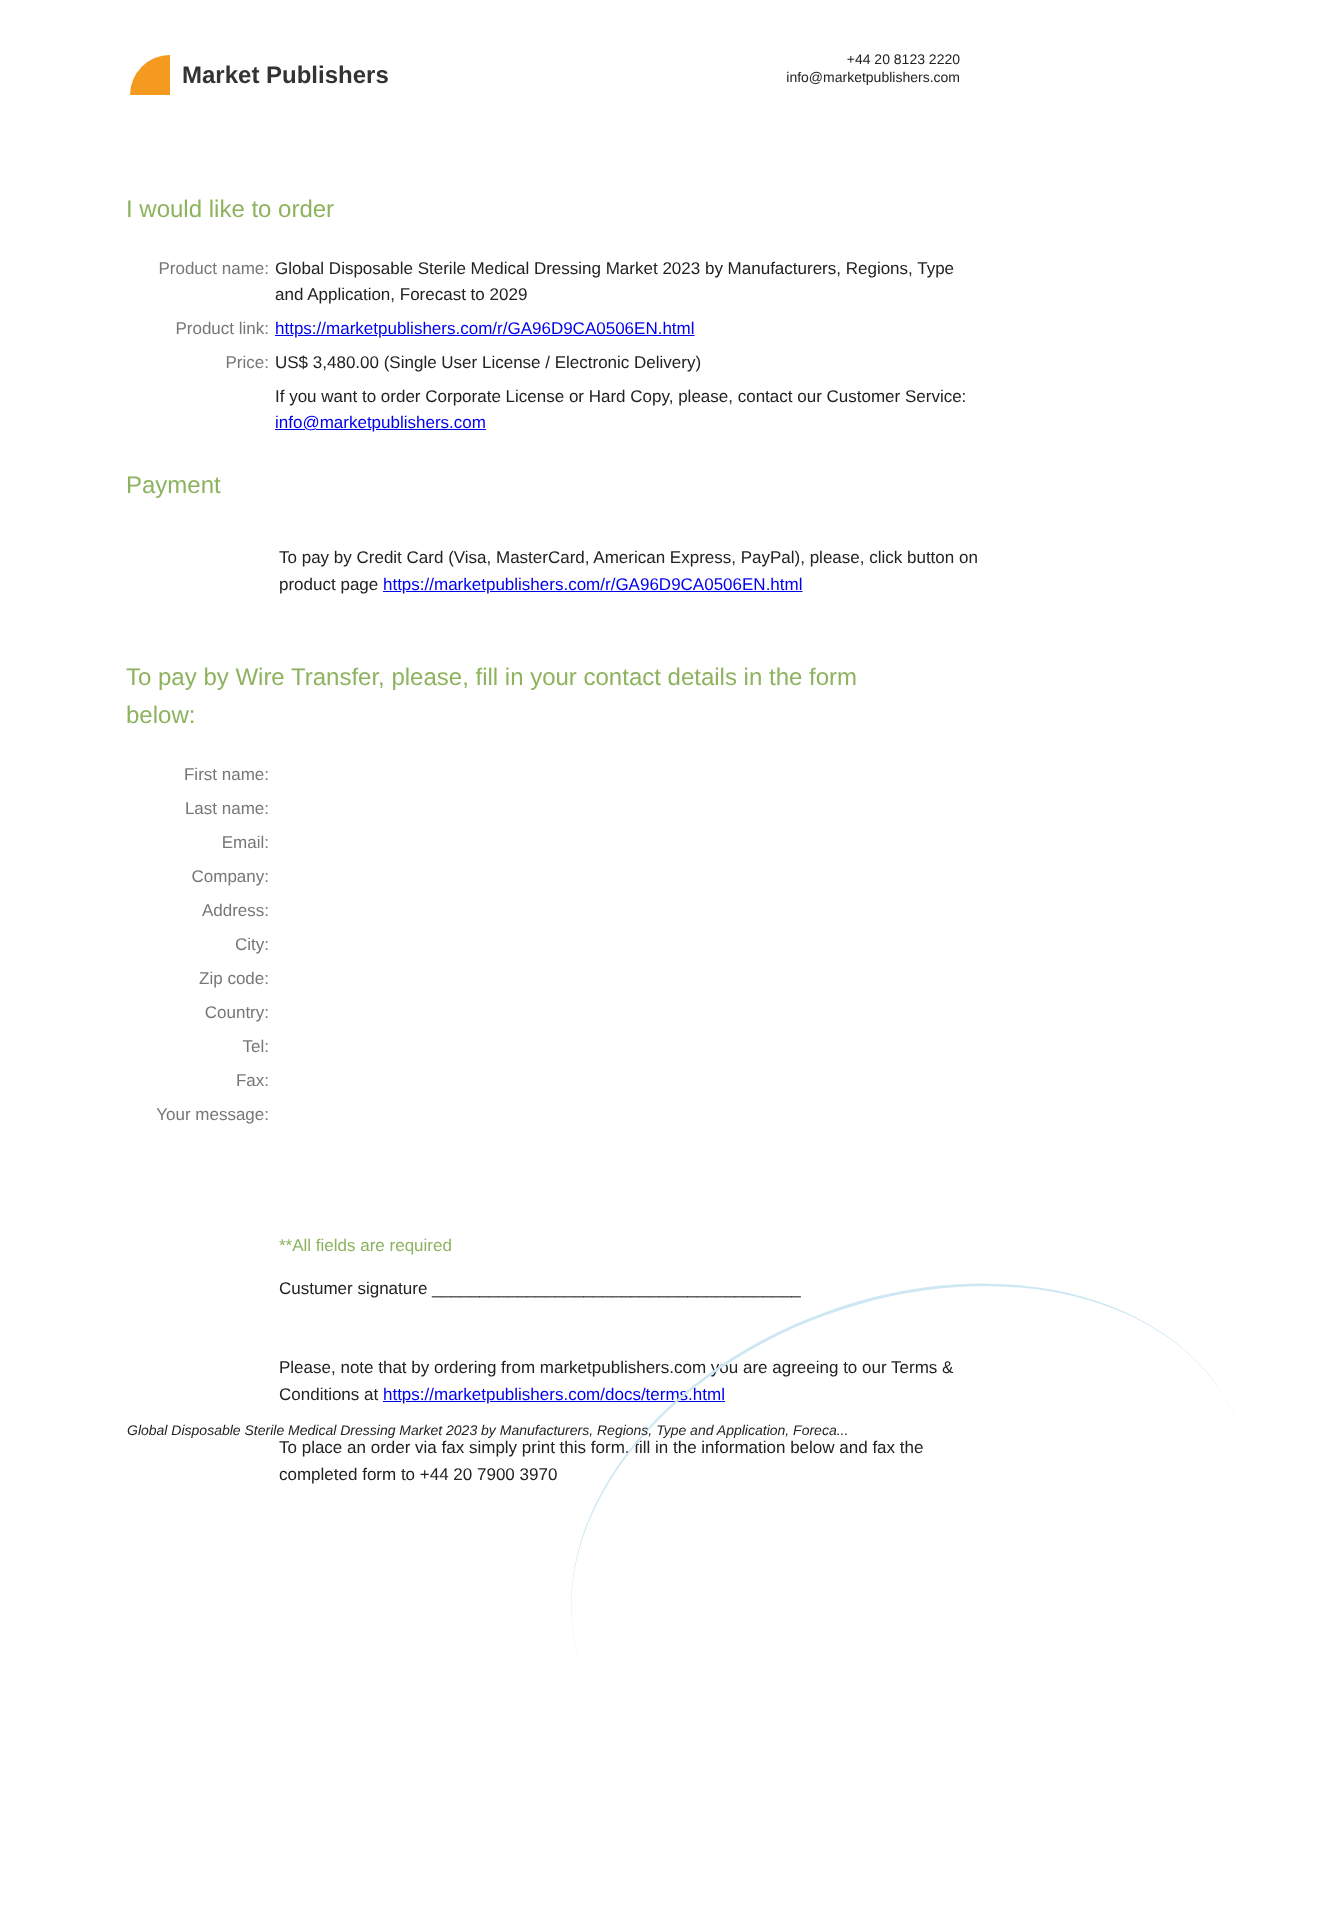Market Publishers
+44 20 8123 2220
info@marketpublishers.com
I would like to order
| Product name: | Global Disposable Sterile Medical Dressing Market 2023 by Manufacturers, Regions, Type and Application, Forecast to 2029 |
| Product link: | https://marketpublishers.com/r/GA96D9CA0506EN.html |
| Price: | US$ 3,480.00 (Single User License / Electronic Delivery) |
| | If you want to order Corporate License or Hard Copy, please, contact our Customer Service: info@marketpublishers.com |
Payment
To pay by Credit Card (Visa, MasterCard, American Express, PayPal), please, click button on product page https://marketpublishers.com/r/GA96D9CA0506EN.html
To pay by Wire Transfer, please, fill in your contact details in the form below:
| First name: | |
| Last name: | |
| Email: | |
| Company: | |
| Address: | |
| City: | |
| Zip code: | |
| Country: | |
| Tel: | |
| Fax: | |
| Your message: | |
**All fields are required
Custumer signature _______________________________________
Please, note that by ordering from marketpublishers.com you are agreeing to our Terms & Conditions at https://marketpublishers.com/docs/terms.html
To place an order via fax simply print this form, fill in the information below and fax the completed form to +44 20 7900 3970
Global Disposable Sterile Medical Dressing Market 2023 by Manufacturers, Regions, Type and Application, Foreca...